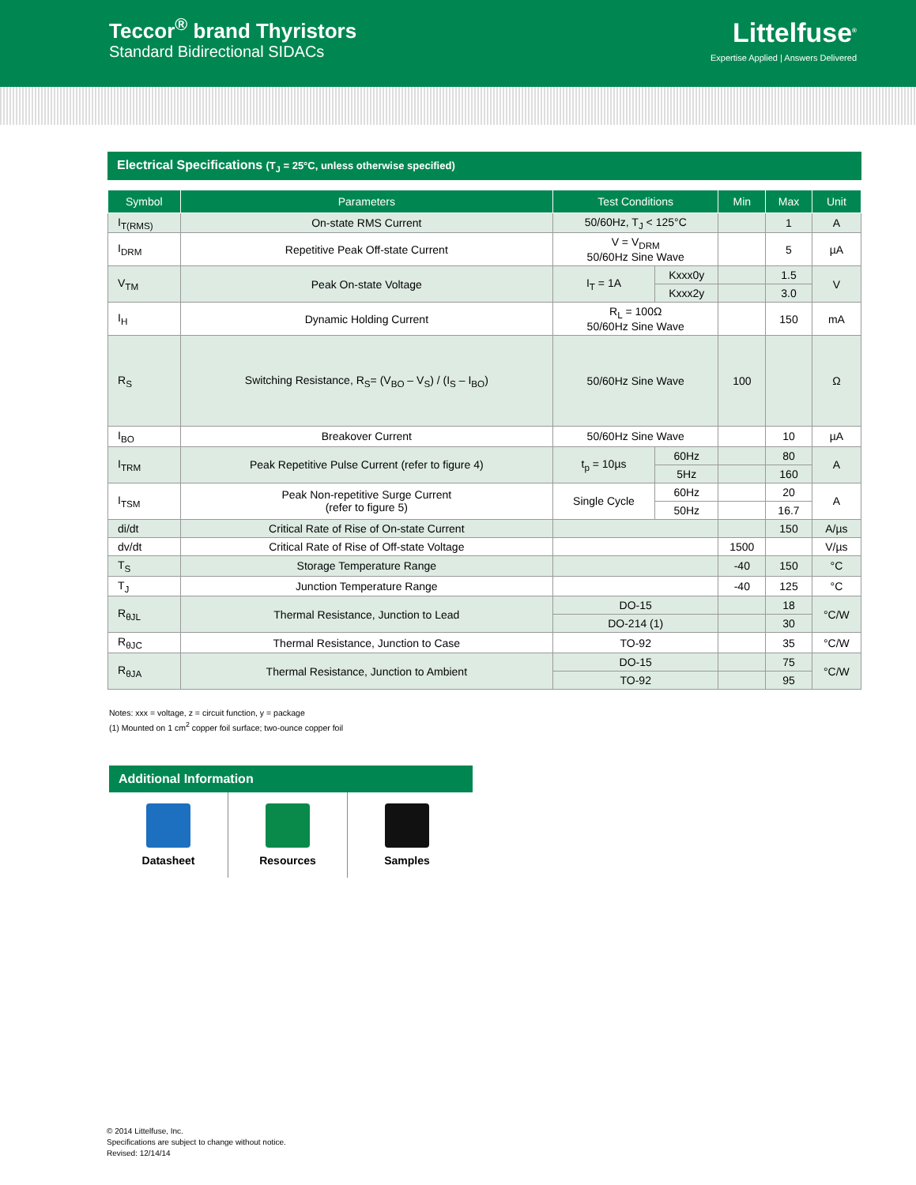Teccor<sup>®</sup> brand Thyristors
Standard Bidirectional SIDACs
Littelfuse<sup>®</sup>
Expertise Applied | Answers Delivered
Electrical Specifications (T<sub>J</sub> = 25°C, unless otherwise specified)
| Symbol | Parameters | Test Conditions | | Min | Max | Unit |
| --- | --- | --- | --- | --- | --- | --- |
| I<sub>T(RMS)</sub> | On-state RMS Current | 50/60Hz, T<sub>J</sub> < 125°C | | | 1 | A |
| I<sub>DRM</sub> | Repetitive Peak Off-state Current | V = V<sub>DRM</sub> 50/60Hz Sine Wave | | | 5 | µA |
| V<sub>TM</sub> | Peak On-state Voltage | I<sub>T</sub> = 1A | Kxxx0y | | 1.5 | V |
| | | | Kxxx2y | | 3.0 | |
| I<sub>H</sub> | Dynamic Holding Current | R<sub>L</sub> = 100Ω 50/60Hz Sine Wave | | | 150 | mA |
| R<sub>S</sub> | Switching Resistance, R<sub>S</sub>= (V<sub>BO</sub> – V<sub>S</sub>) / (I<sub>S</sub> – I<sub>BO</sub>) | 50/60Hz Sine Wave | | 100 | | Ω |
| I<sub>BO</sub> | Breakover Current | 50/60Hz Sine Wave | | | 10 | µA |
| I<sub>TRM</sub> | Peak Repetitive Pulse Current (refer to figure 4) | t<sub>p</sub> = 10µs | 60Hz | | 80 | A |
| | | | 5Hz | | 160 | |
| I<sub>TSM</sub> | Peak Non-repetitive Surge Current (refer to figure 5) | Single Cycle | 60Hz | | 20 | A |
| | | | 50Hz | | 16.7 | |
| di/dt | Critical Rate of Rise of On-state Current | | | | 150 | A/µs |
| dv/dt | Critical Rate of Rise of Off-state Voltage | | | 1500 | | V/µs |
| T<sub>S</sub> | Storage Temperature Range | | | -40 | 150 | °C |
| T<sub>J</sub> | Junction Temperature Range | | | -40 | 125 | °C |
| R<sub>θJL</sub> | Thermal Resistance, Junction to Lead | DO-15 | | | 18 | °C/W |
| | | DO-214 (1) | | | 30 | |
| R<sub>θJC</sub> | Thermal Resistance, Junction to Case | TO-92 | | | 35 | °C/W |
| R<sub>θJA</sub> | Thermal Resistance, Junction to Ambient | DO-15 | | | 75 | °C/W |
| | | TO-92 | | | 95 | |
Notes: xxx = voltage, z = circuit function, y = package
(1) Mounted on 1 cm<sup>2</sup> copper foil surface; two-ounce copper foil
Additional Information
Datasheet Resources Samples
© 2014 Littelfuse, Inc.
Specifications are subject to change without notice.
Revised: 12/14/14